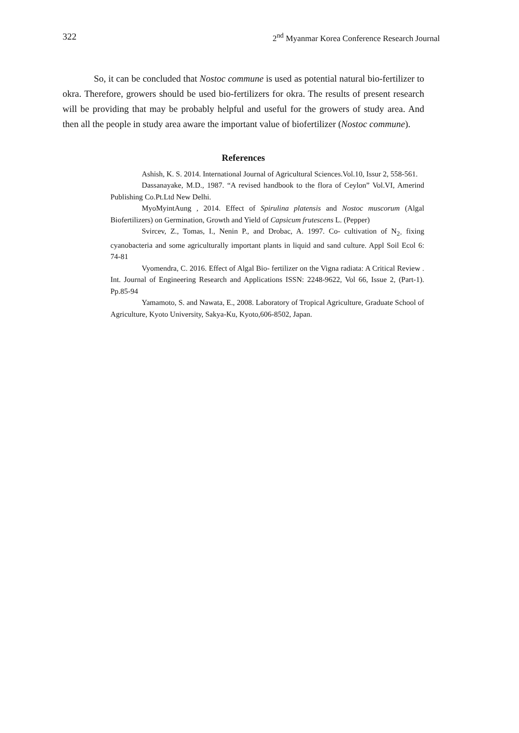322 2<sup>nd</sup> Myanmar Korea Conference Research Journal
So, it can be concluded that Nostoc commune is used as potential natural bio-fertilizer to okra. Therefore, growers should be used bio-fertilizers for okra. The results of present research will be providing that may be probably helpful and useful for the growers of study area. And then all the people in study area aware the important value of biofertilizer (Nostoc commune).
References
Ashish, K. S. 2014. International Journal of Agricultural Sciences.Vol.10, Issur 2, 558-561.
Dassanayake, M.D., 1987. “A revised handbook to the flora of Ceylon” Vol.VI, Amerind Publishing Co.Pt.Ltd New Delhi.
MyoMyintAung , 2014. Effect of Spirulina platensis and Nostoc muscorum (Algal Biofertilizers) on Germination, Growth and Yield of Capsicum frutescens L. (Pepper)
Svircev, Z., Tomas, I., Nenin P., and Drobac, A. 1997. Co- cultivation of N<sub>2-</sub> fixing cyanobacteria and some agriculturally important plants in liquid and sand culture. Appl Soil Ecol 6: 74-81
Vyomendra, C. 2016. Effect of Algal Bio- fertilizer on the Vigna radiata: A Critical Review . Int. Journal of Engineering Research and Applications ISSN: 2248-9622, Vol 66, Issue 2, (Part-1). Pp.85-94
Yamamoto, S. and Nawata, E., 2008. Laboratory of Tropical Agriculture, Graduate School of Agriculture, Kyoto University, Sakya-Ku, Kyoto,606-8502, Japan.